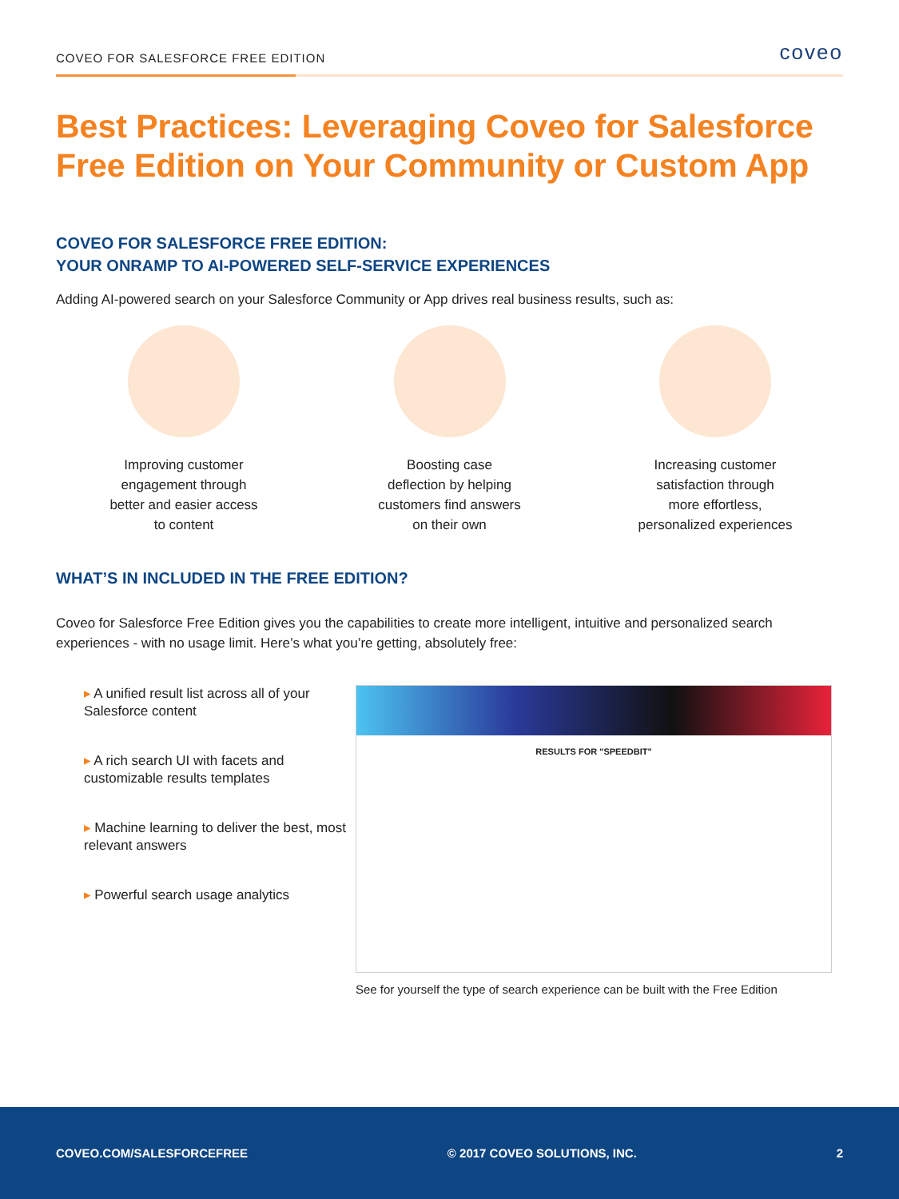COVEO FOR SALESFORCE FREE EDITION coveo
Best Practices: Leveraging Coveo for Salesforce Free Edition on Your Community or Custom App
COVEO FOR SALESFORCE FREE EDITION:
YOUR ONRAMP TO AI-POWERED SELF-SERVICE EXPERIENCES
Adding AI-powered search on your Salesforce Community or App drives real business results, such as:
Improving customer
engagement through
better and easier access
to content
Boosting case
deflection by helping
customers find answers
on their own
Increasing customer
satisfaction through
more effortless,
personalized experiences
WHAT’S IN INCLUDED IN THE FREE EDITION?
Coveo for Salesforce Free Edition gives you the capabilities to create more intelligent, intuitive and personalized search experiences - with no usage limit. Here’s what you’re getting, absolutely free:
▸ A unified result list across all of your Salesforce content
▸ A rich search UI with facets and customizable results templates
▸ Machine learning to deliver the best, most relevant answers
▸ Powerful search usage analytics
RESULTS FOR "SPEEDBIT"
See for yourself the type of search experience can be built with the Free Edition
COVEO.COM/SALESFORCEFREE © 2017 COVEO SOLUTIONS, INC. 2